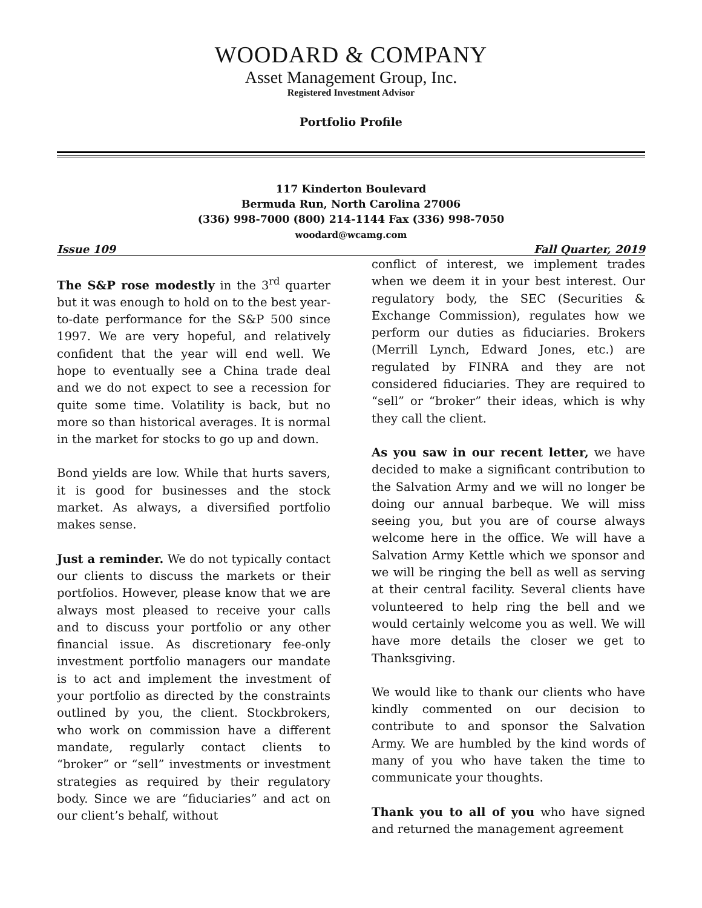WOODARD & COMPANY
Asset Management Group, Inc.
Registered Investment Advisor
Portfolio Profile
117 Kinderton Boulevard
Bermuda Run, North Carolina 27006
(336) 998-7000 (800) 214-1144 Fax (336) 998-7050
woodard@wcamg.com
Issue 109 Fall Quarter, 2019
The S&P rose modestly in the 3<sup>rd</sup> quarter but it was enough to hold on to the best year-to-date performance for the S&P 500 since 1997. We are very hopeful, and relatively confident that the year will end well. We hope to eventually see a China trade deal and we do not expect to see a recession for quite some time. Volatility is back, but no more so than historical averages. It is normal in the market for stocks to go up and down.
Bond yields are low. While that hurts savers, it is good for businesses and the stock market. As always, a diversified portfolio makes sense.
Just a reminder. We do not typically contact our clients to discuss the markets or their portfolios. However, please know that we are always most pleased to receive your calls and to discuss your portfolio or any other financial issue. As discretionary fee-only investment portfolio managers our mandate is to act and implement the investment of your portfolio as directed by the constraints outlined by you, the client. Stockbrokers, who work on commission have a different mandate, regularly contact clients to “broker” or “sell” investments or investment strategies as required by their regulatory body. Since we are “fiduciaries” and act on our client’s behalf, without
conflict of interest, we implement trades when we deem it in your best interest. Our regulatory body, the SEC (Securities & Exchange Commission), regulates how we perform our duties as fiduciaries. Brokers (Merrill Lynch, Edward Jones, etc.) are regulated by FINRA and they are not considered fiduciaries. They are required to “sell” or “broker” their ideas, which is why they call the client.
As you saw in our recent letter, we have decided to make a significant contribution to the Salvation Army and we will no longer be doing our annual barbeque. We will miss seeing you, but you are of course always welcome here in the office. We will have a Salvation Army Kettle which we sponsor and we will be ringing the bell as well as serving at their central facility. Several clients have volunteered to help ring the bell and we would certainly welcome you as well. We will have more details the closer we get to Thanksgiving.
We would like to thank our clients who have kindly commented on our decision to contribute to and sponsor the Salvation Army. We are humbled by the kind words of many of you who have taken the time to communicate your thoughts.
Thank you to all of you who have signed and returned the management agreement